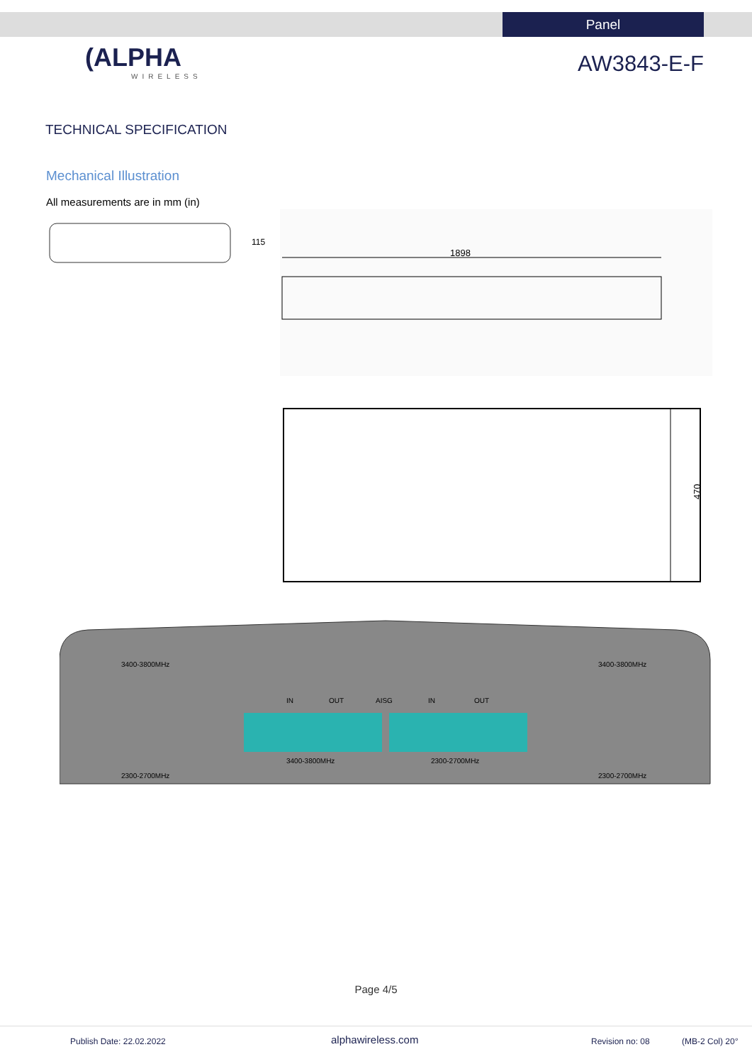Panel
(ALPHA
WIRELESS
AW3843-E-F
TECHNICAL SPECIFICATION
Mechanical Illustration
All measurements are in mm (in)
115
1898
470
3400-3800MHz
2300-2700MHz
IN
OUT
AISG
IN
OUT
3400-3800MHz
2300-2700MHz
3400-3800MHz
2300-2700MHz
Page 4/5
Publish Date: 22.02.2022 alphawireless.com Revision no: 08 (MB-2 Col) 20°